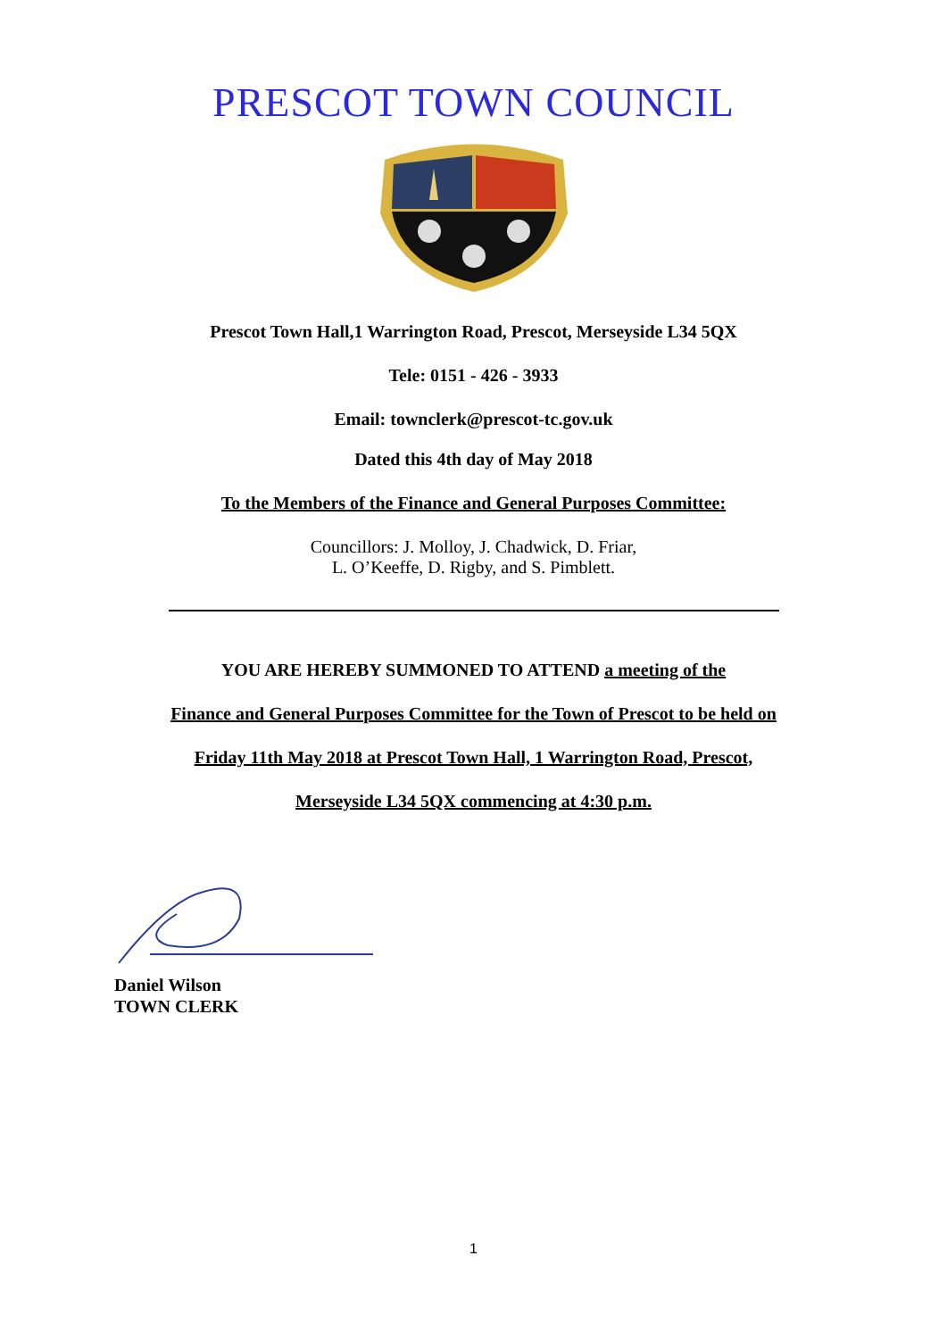PRESCOT TOWN COUNCIL
Prescot Town Hall,1 Warrington Road, Prescot, Merseyside L34 5QX
Tele: 0151 - 426 - 3933
Email: townclerk@prescot-tc.gov.uk
Dated this 4th day of May 2018
To the Members of the Finance and General Purposes Committee:
Councillors: J. Molloy, J. Chadwick, D. Friar,
L. O’Keeffe, D. Rigby, and S. Pimblett.
YOU ARE HEREBY SUMMONED TO ATTEND a meeting of the
Finance and General Purposes Committee for the Town of Prescot to be held on
Friday 11th May 2018 at Prescot Town Hall, 1 Warrington Road, Prescot,
Merseyside L34 5QX commencing at 4:30 p.m.
Daniel Wilson
TOWN CLERK
1